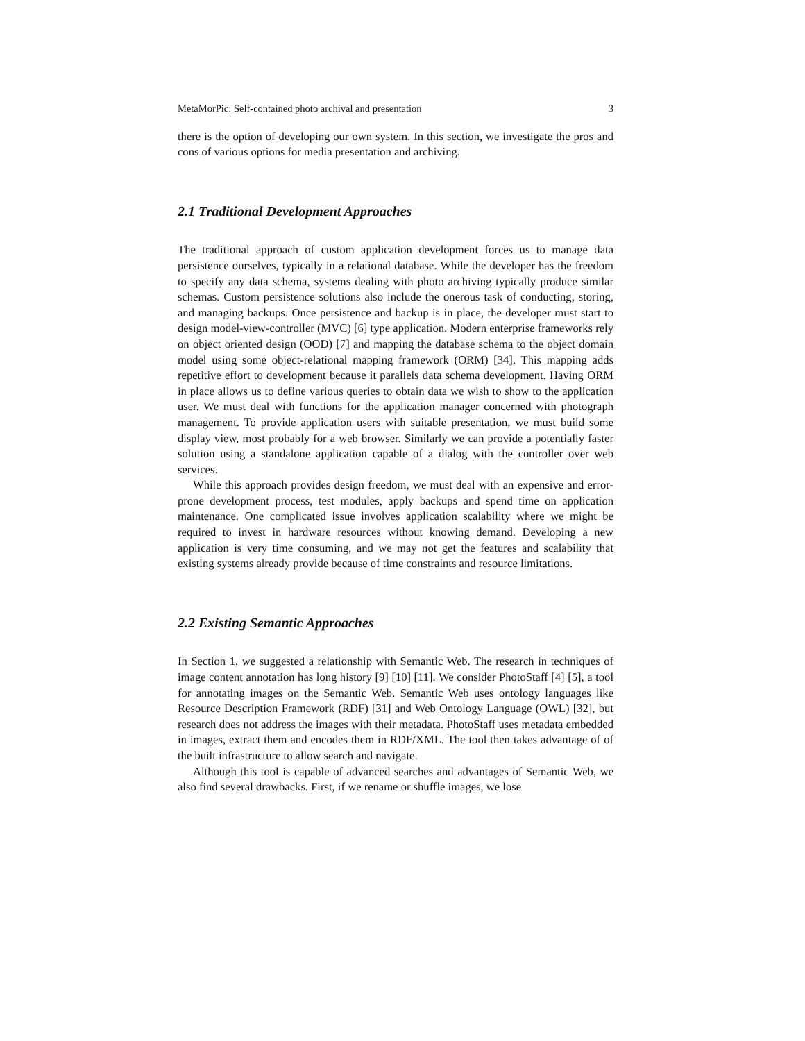MetaMorPic: Self-contained photo archival and presentation 3
there is the option of developing our own system. In this section, we investigate the pros and cons of various options for media presentation and archiving.
2.1 Traditional Development Approaches
The traditional approach of custom application development forces us to manage data persistence ourselves, typically in a relational database. While the developer has the freedom to specify any data schema, systems dealing with photo archiving typically produce similar schemas. Custom persistence solutions also include the onerous task of conducting, storing, and managing backups. Once persistence and backup is in place, the developer must start to design model-view-controller (MVC) [6] type application. Modern enterprise frameworks rely on object oriented design (OOD) [7] and mapping the database schema to the object domain model using some object-relational mapping framework (ORM) [34]. This mapping adds repetitive effort to development because it parallels data schema development. Having ORM in place allows us to define various queries to obtain data we wish to show to the application user. We must deal with functions for the application manager concerned with photograph management. To provide application users with suitable presentation, we must build some display view, most probably for a web browser. Similarly we can provide a potentially faster solution using a standalone application capable of a dialog with the controller over web services.
While this approach provides design freedom, we must deal with an expensive and error-prone development process, test modules, apply backups and spend time on application maintenance. One complicated issue involves application scalability where we might be required to invest in hardware resources without knowing demand. Developing a new application is very time consuming, and we may not get the features and scalability that existing systems already provide because of time constraints and resource limitations.
2.2 Existing Semantic Approaches
In Section 1, we suggested a relationship with Semantic Web. The research in techniques of image content annotation has long history [9] [10] [11]. We consider PhotoStaff [4] [5], a tool for annotating images on the Semantic Web. Semantic Web uses ontology languages like Resource Description Framework (RDF) [31] and Web Ontology Language (OWL) [32], but research does not address the images with their metadata. PhotoStaff uses metadata embedded in images, extract them and encodes them in RDF/XML. The tool then takes advantage of of the built infrastructure to allow search and navigate.
Although this tool is capable of advanced searches and advantages of Semantic Web, we also find several drawbacks. First, if we rename or shuffle images, we lose